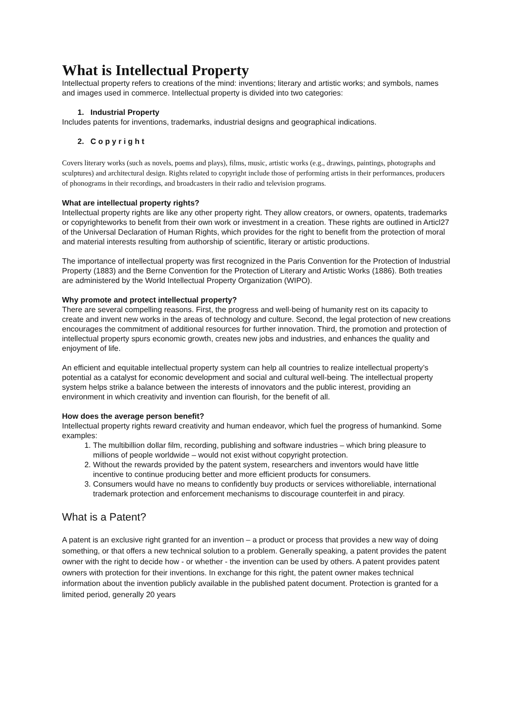What is Intellectual Property
Intellectual property refers to creations of the mind: inventions; literary and artistic works; and symbols, names and images used in commerce. Intellectual property is divided into two categories:
1. Industrial Property
Includes patents for inventions, trademarks, industrial designs and geographical indications.
2. C o p y r i g h t
Covers literary works (such as novels, poems and plays), films, music, artistic works (e.g., drawings, paintings, photographs and sculptures) and architectural design. Rights related to copyright include those of performing artists in their performances, producers of phonograms in their recordings, and broadcasters in their radio and television programs.
What are intellectual property rights?
Intellectual property rights are like any other property right. They allow creators, or owners, opatents, trademarks or copyrighteworks to benefit from their own work or investment in a creation. These rights are outlined in Articl27 of the Universal Declaration of Human Rights, which provides for the right to benefit from the protection of moral and material interests resulting from authorship of scientific, literary or artistic productions.
The importance of intellectual property was first recognized in the Paris Convention for the Protection of Industrial Property (1883) and the Berne Convention for the Protection of Literary and Artistic Works (1886). Both treaties are administered by the World Intellectual Property Organization (WIPO).
Why promote and protect intellectual property?
There are several compelling reasons. First, the progress and well-being of humanity rest on its capacity to create and invent new works in the areas of technology and culture. Second, the legal protection of new creations encourages the commitment of additional resources for further innovation. Third, the promotion and protection of intellectual property spurs economic growth, creates new jobs and industries, and enhances the quality and enjoyment of life.
An efficient and equitable intellectual property system can help all countries to realize intellectual property’s potential as a catalyst for economic development and social and cultural well-being. The intellectual property system helps strike a balance between the interests of innovators and the public interest, providing an environment in which creativity and invention can flourish, for the benefit of all.
How does the average person benefit?
Intellectual property rights reward creativity and human endeavor, which fuel the progress of humankind. Some examples:
1. The multibillion dollar film, recording, publishing and software industries – which bring pleasure to millions of people worldwide – would not exist without copyright protection.
2. Without the rewards provided by the patent system, researchers and inventors would have little incentive to continue producing better and more efficient products for consumers.
3. Consumers would have no means to confidently buy products or services withoreliable, international trademark protection and enforcement mechanisms to discourage counterfeit in and piracy.
What is a Patent?
A patent is an exclusive right granted for an invention – a product or process that provides a new way of doing something, or that offers a new technical solution to a problem. Generally speaking, a patent provides the patent owner with the right to decide how - or whether - the invention can be used by others. A patent provides patent owners with protection for their inventions. In exchange for this right, the patent owner makes technical information about the invention publicly available in the published patent document. Protection is granted for a limited period, generally 20 years